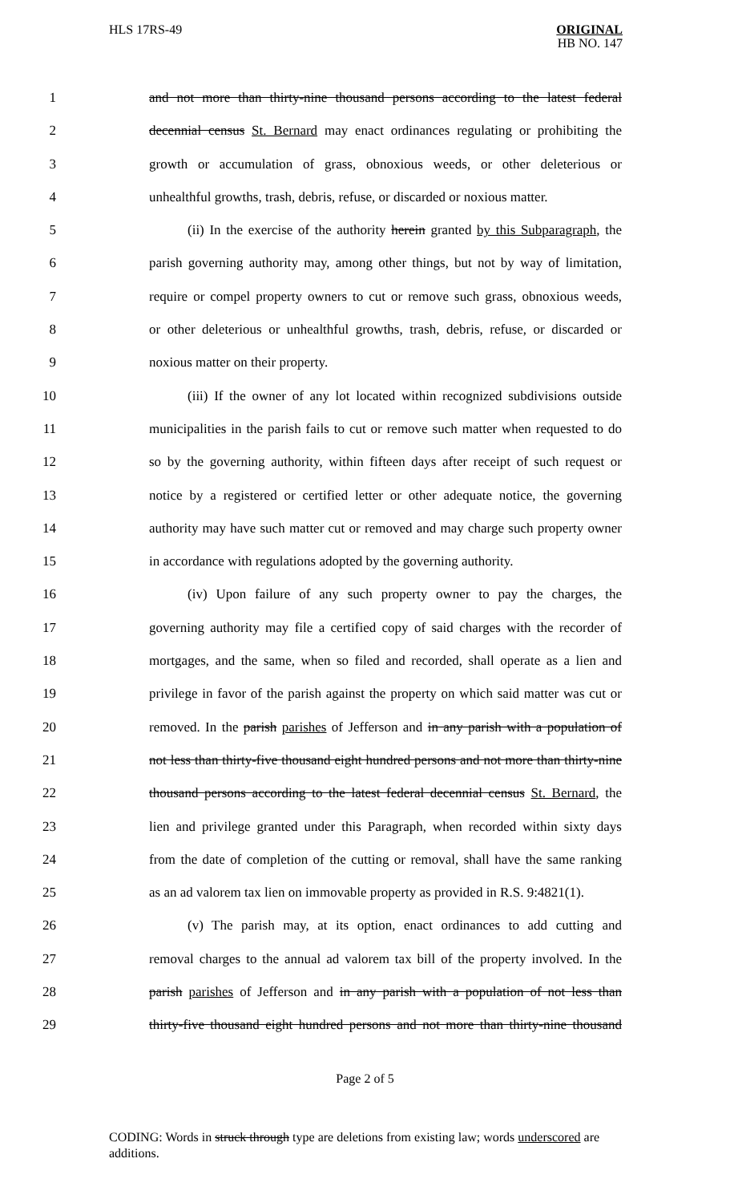HLS 17RS-49
ORIGINAL
HB NO. 147
1 and not more than thirty-nine thousand persons according to the latest federal
2 decennial census St. Bernard may enact ordinances regulating or prohibiting the
3 growth or accumulation of grass, obnoxious weeds, or other deleterious or
4 unhealthful growths, trash, debris, refuse, or discarded or noxious matter.
5 (ii) In the exercise of the authority herein granted by this Subparagraph, the
6 parish governing authority may, among other things, but not by way of limitation,
7 require or compel property owners to cut or remove such grass, obnoxious weeds,
8 or other deleterious or unhealthful growths, trash, debris, refuse, or discarded or
9 noxious matter on their property.
10 (iii) If the owner of any lot located within recognized subdivisions outside
11 municipalities in the parish fails to cut or remove such matter when requested to do
12 so by the governing authority, within fifteen days after receipt of such request or
13 notice by a registered or certified letter or other adequate notice, the governing
14 authority may have such matter cut or removed and may charge such property owner
15 in accordance with regulations adopted by the governing authority.
16 (iv) Upon failure of any such property owner to pay the charges, the
17 governing authority may file a certified copy of said charges with the recorder of
18 mortgages, and the same, when so filed and recorded, shall operate as a lien and
19 privilege in favor of the parish against the property on which said matter was cut or
20 removed. In the parish parishes of Jefferson and in any parish with a population of
21 not less than thirty-five thousand eight hundred persons and not more than thirty-nine
22 thousand persons according to the latest federal decennial census St. Bernard, the
23 lien and privilege granted under this Paragraph, when recorded within sixty days
24 from the date of completion of the cutting or removal, shall have the same ranking
25 as an ad valorem tax lien on immovable property as provided in R.S. 9:4821(1).
26 (v) The parish may, at its option, enact ordinances to add cutting and
27 removal charges to the annual ad valorem tax bill of the property involved. In the
28 parish parishes of Jefferson and in any parish with a population of not less than
29 thirty-five thousand eight hundred persons and not more than thirty-nine thousand
Page 2 of 5
CODING: Words in struck through type are deletions from existing law; words underscored are additions.